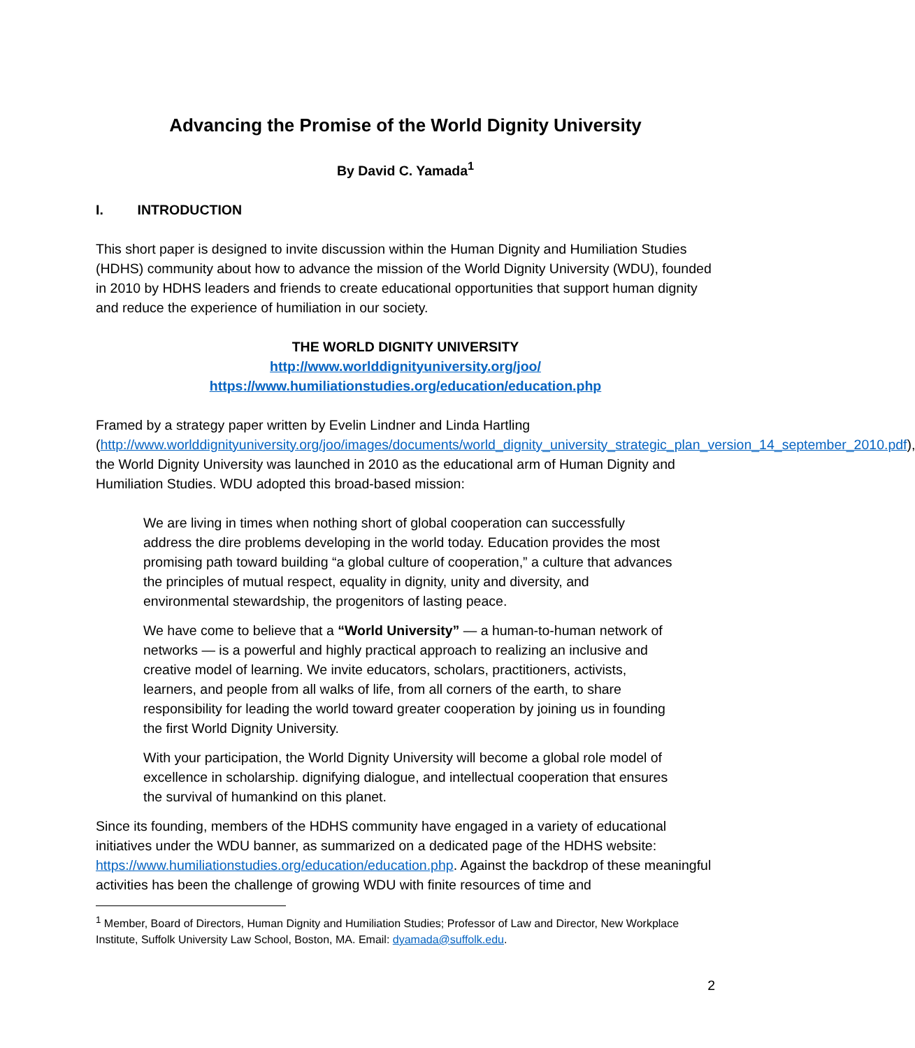Advancing the Promise of the World Dignity University
By David C. Yamada<sup>1</sup>
I. INTRODUCTION
This short paper is designed to invite discussion within the Human Dignity and Humiliation Studies (HDHS) community about how to advance the mission of the World Dignity University (WDU), founded in 2010 by HDHS leaders and friends to create educational opportunities that support human dignity and reduce the experience of humiliation in our society.
THE WORLD DIGNITY UNIVERSITY
http://www.worlddignityuniversity.org/joo/
https://www.humiliationstudies.org/education/education.php
Framed by a strategy paper written by Evelin Lindner and Linda Hartling (http://www.worlddignityuniversity.org/joo/images/documents/world_dignity_university_strategic_plan_version_14_september_2010.pdf), the World Dignity University was launched in 2010 as the educational arm of Human Dignity and Humiliation Studies. WDU adopted this broad-based mission:
We are living in times when nothing short of global cooperation can successfully address the dire problems developing in the world today. Education provides the most promising path toward building “a global culture of cooperation,” a culture that advances the principles of mutual respect, equality in dignity, unity and diversity, and environmental stewardship, the progenitors of lasting peace.
We have come to believe that a “World University” — a human-to-human network of networks — is a powerful and highly practical approach to realizing an inclusive and creative model of learning. We invite educators, scholars, practitioners, activists, learners, and people from all walks of life, from all corners of the earth, to share responsibility for leading the world toward greater cooperation by joining us in founding the first World Dignity University.
With your participation, the World Dignity University will become a global role model of excellence in scholarship. dignifying dialogue, and intellectual cooperation that ensures the survival of humankind on this planet.
Since its founding, members of the HDHS community have engaged in a variety of educational initiatives under the WDU banner, as summarized on a dedicated page of the HDHS website: https://www.humiliationstudies.org/education/education.php. Against the backdrop of these meaningful activities has been the challenge of growing WDU with finite resources of time and
<sup>1</sup> Member, Board of Directors, Human Dignity and Humiliation Studies; Professor of Law and Director, New Workplace Institute, Suffolk University Law School, Boston, MA. Email: dyamada@suffolk.edu.
2